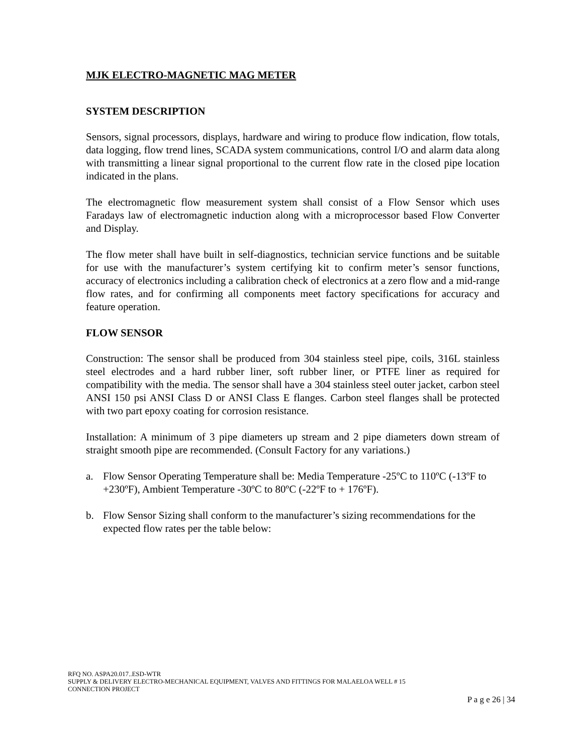MJK ELECTRO-MAGNETIC MAG METER
SYSTEM DESCRIPTION
Sensors, signal processors, displays, hardware and wiring to produce flow indication, flow totals, data logging, flow trend lines, SCADA system communications, control I/O and alarm data along with transmitting a linear signal proportional to the current flow rate in the closed pipe location indicated in the plans.
The electromagnetic flow measurement system shall consist of a Flow Sensor which uses Faradays law of electromagnetic induction along with a microprocessor based Flow Converter and Display.
The flow meter shall have built in self-diagnostics, technician service functions and be suitable for use with the manufacturer’s system certifying kit to confirm meter’s sensor functions, accuracy of electronics including a calibration check of electronics at a zero flow and a mid-range flow rates, and for confirming all components meet factory specifications for accuracy and feature operation.
FLOW SENSOR
Construction: The sensor shall be produced from 304 stainless steel pipe, coils, 316L stainless steel electrodes and a hard rubber liner, soft rubber liner, or PTFE liner as required for compatibility with the media. The sensor shall have a 304 stainless steel outer jacket, carbon steel ANSI 150 psi ANSI Class D or ANSI Class E flanges. Carbon steel flanges shall be protected with two part epoxy coating for corrosion resistance.
Installation: A minimum of 3 pipe diameters up stream and 2 pipe diameters down stream of straight smooth pipe are recommended. (Consult Factory for any variations.)
a. Flow Sensor Operating Temperature shall be: Media Temperature -25ºC to 110ºC (-13ºF to +230ºF), Ambient Temperature -30ºC to 80ºC (-22ºF to + 176ºF).
b. Flow Sensor Sizing shall conform to the manufacturer’s sizing recommendations for the expected flow rates per the table below:
RFQ NO. ASPA20.017..ESD-WTR
SUPPLY & DELIVERY ELECTRO-MECHANICAL EQUIPMENT, VALVES AND FITTINGS FOR MALAELOA WELL # 15
CONNECTION PROJECT
P a g e 26 | 34